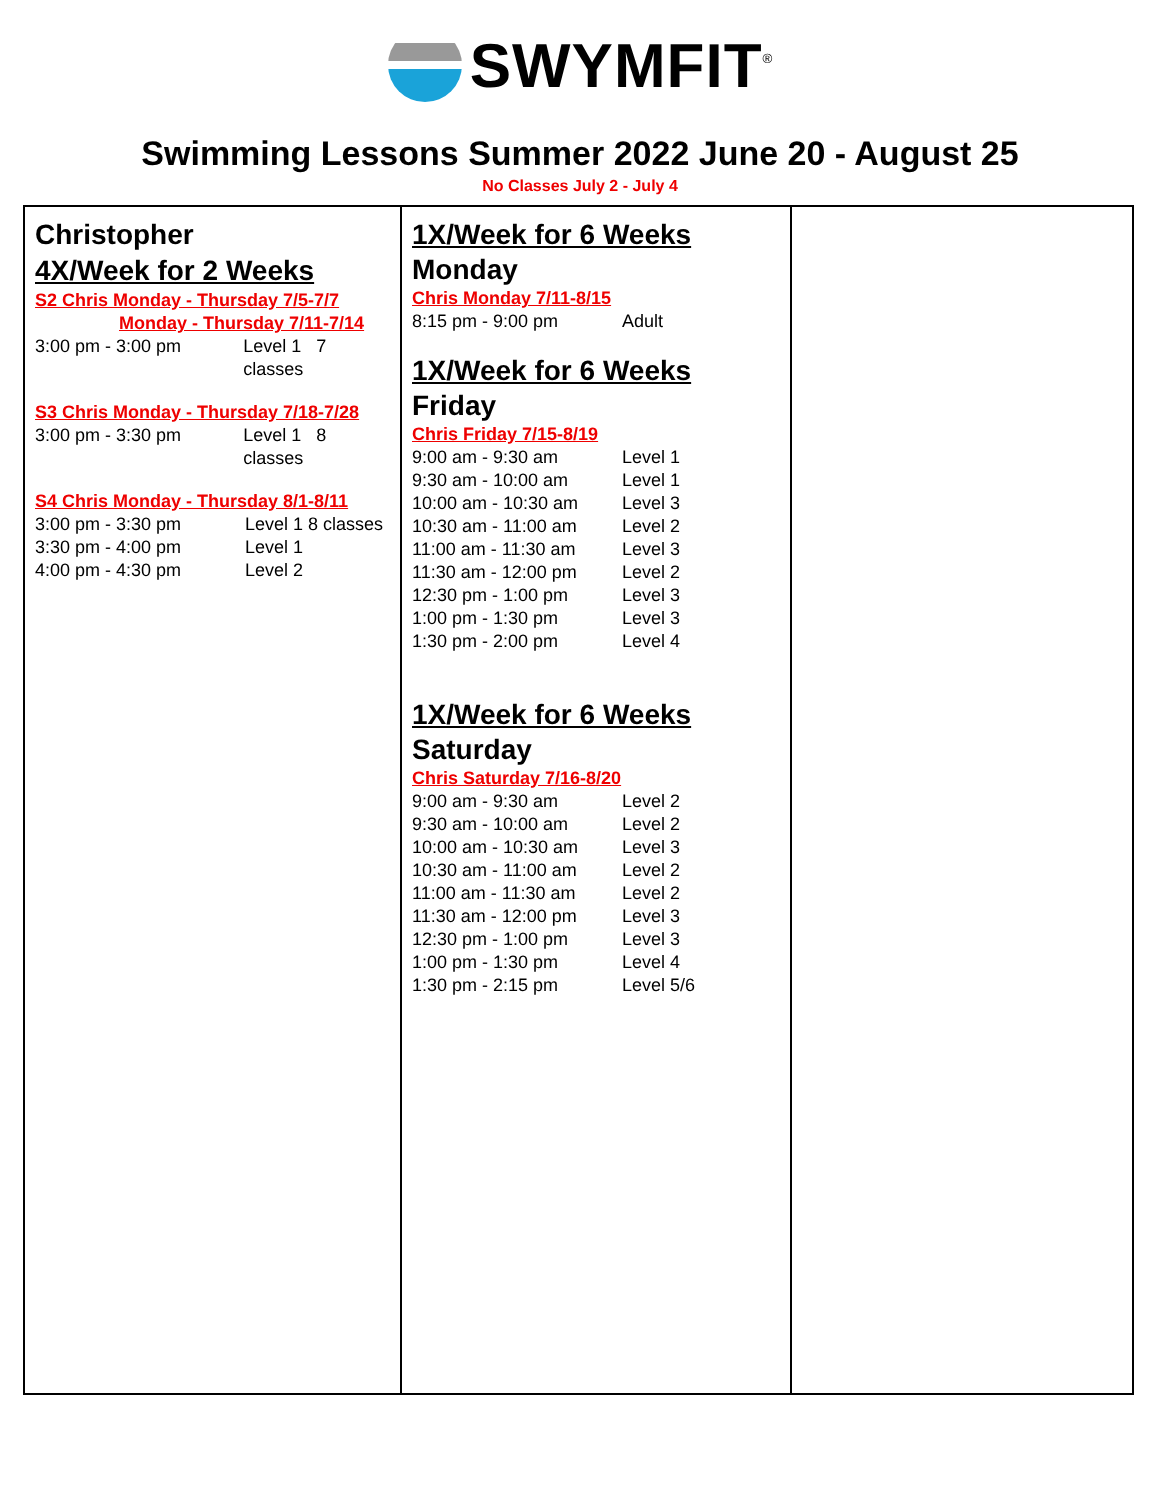SWYMFIT<sup>®</sup>
Swimming Lessons Summer 2022 June 20 - August 25
No Classes July 2 - July 4
| Christopher 4X/Week for 2 Weeks S2 Chris Monday - Thursday 7/5-7/7 Monday - Thursday 7/11-7/14 3:00 pm - 3:00 pm Level 1 7 classes S3 Chris Monday - Thursday 7/18-7/28 3:00 pm - 3:30 pm Level 1 8 classes S4 Chris Monday - Thursday 8/1-8/11 3:00 pm - 3:30 pm Level 1 8 classes 3:30 pm - 4:00 pm Level 1 4:00 pm - 4:30 pm Level 2 | 1X/Week for 6 Weeks Monday Chris Monday 7/11-8/15 8:15 pm - 9:00 pm Adult 1X/Week for 6 Weeks Friday Chris Friday 7/15-8/19 9:00 am - 9:30 am Level 1 9:30 am - 10:00 am Level 1 10:00 am - 10:30 am Level 3 10:30 am - 11:00 am Level 2 11:00 am - 11:30 am Level 3 11:30 am - 12:00 pm Level 2 12:30 pm - 1:00 pm Level 3 1:00 pm - 1:30 pm Level 3 1:30 pm - 2:00 pm Level 4 1X/Week for 6 Weeks Saturday Chris Saturday 7/16-8/20 9:00 am - 9:30 am Level 2 9:30 am - 10:00 am Level 2 10:00 am - 10:30 am Level 3 10:30 am - 11:00 am Level 2 11:00 am - 11:30 am Level 2 11:30 am - 12:00 pm Level 3 12:30 pm - 1:00 pm Level 3 1:00 pm - 1:30 pm Level 4 1:30 pm - 2:15 pm Level 5/6 | |